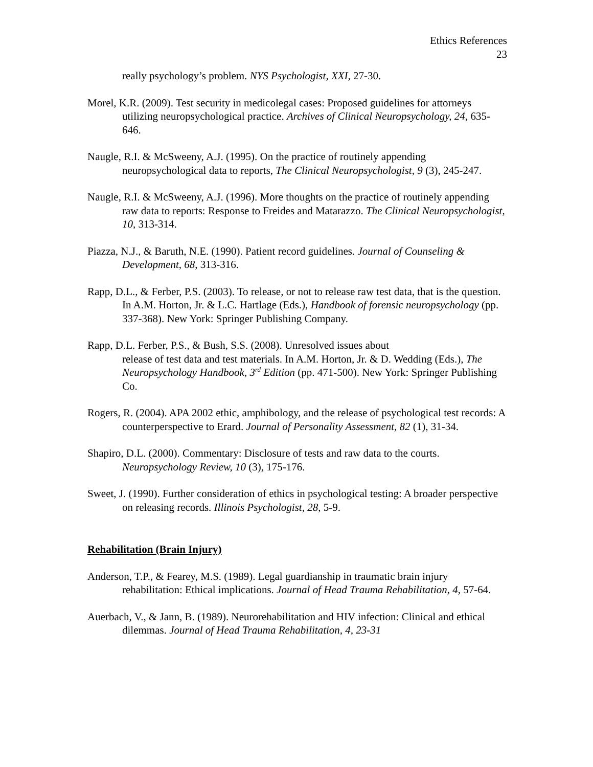Ethics References
23
really psychology’s problem. NYS Psychologist, XXI, 27-30.
Morel, K.R. (2009). Test security in medicolegal cases: Proposed guidelines for attorneys utilizing neuropsychological practice. Archives of Clinical Neuropsychology, 24, 635-646.
Naugle, R.I. & McSweeny, A.J. (1995). On the practice of routinely appending neuropsychological data to reports, The Clinical Neuropsychologist, 9 (3), 245-247.
Naugle, R.I. & McSweeny, A.J. (1996). More thoughts on the practice of routinely appending raw data to reports: Response to Freides and Matarazzo. The Clinical Neuropsychologist, 10, 313-314.
Piazza, N.J., & Baruth, N.E. (1990). Patient record guidelines. Journal of Counseling & Development, 68, 313-316.
Rapp, D.L., & Ferber, P.S. (2003). To release, or not to release raw test data, that is the question. In A.M. Horton, Jr. & L.C. Hartlage (Eds.), Handbook of forensic neuropsychology (pp. 337-368). New York: Springer Publishing Company.
Rapp, D.L. Ferber, P.S., & Bush, S.S. (2008). Unresolved issues about
release of test data and test materials. In A.M. Horton, Jr. & D. Wedding (Eds.), The Neuropsychology Handbook, 3<sup>rd</sup> Edition (pp. 471-500). New York: Springer Publishing Co.
Rogers, R. (2004). APA 2002 ethic, amphibology, and the release of psychological test records: A counterperspective to Erard. Journal of Personality Assessment, 82 (1), 31-34.
Shapiro, D.L. (2000). Commentary: Disclosure of tests and raw data to the courts. Neuropsychology Review, 10 (3), 175-176.
Sweet, J. (1990). Further consideration of ethics in psychological testing: A broader perspective on releasing records. Illinois Psychologist, 28, 5-9.
Rehabilitation (Brain Injury)
Anderson, T.P., & Fearey, M.S. (1989). Legal guardianship in traumatic brain injury rehabilitation: Ethical implications. Journal of Head Trauma Rehabilitation, 4, 57-64.
Auerbach, V., & Jann, B. (1989). Neurorehabilitation and HIV infection: Clinical and ethical dilemmas. Journal of Head Trauma Rehabilitation, 4, 23-31